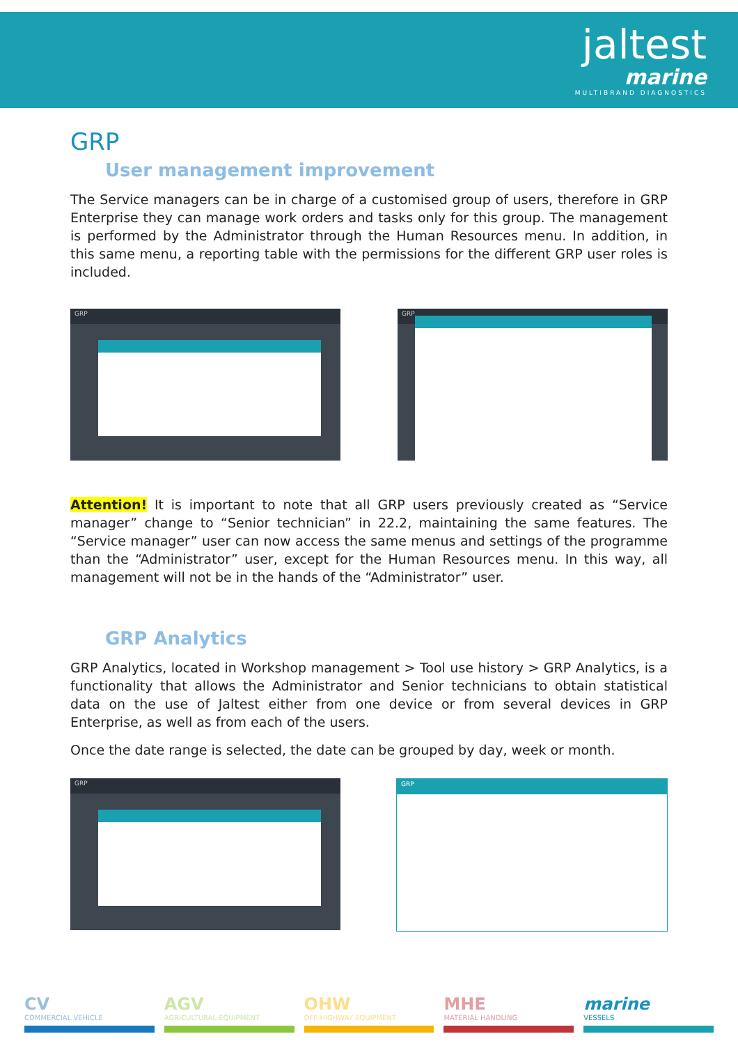jaltest
marine
MULTIBRAND DIAGNOSTICS
GRP
User management improvement
The Service managers can be in charge of a customised group of users, therefore in GRP Enterprise they can manage work orders and tasks only for this group. The management is performed by the Administrator through the Human Resources menu. In addition, in this same menu, a reporting table with the permissions for the different GRP user roles is included.
GRP GRP
Attention! It is important to note that all GRP users previously created as “Service manager” change to “Senior technician” in 22.2, maintaining the same features. The “Service manager” user can now access the same menus and settings of the programme than the “Administrator” user, except for the Human Resources menu. In this way, all management will not be in the hands of the “Administrator” user.
GRP Analytics
GRP Analytics, located in Workshop management > Tool use history > GRP Analytics, is a functionality that allows the Administrator and Senior technicians to obtain statistical data on the use of Jaltest either from one device or from several devices in GRP Enterprise, as well as from each of the users.
Once the date range is selected, the date can be grouped by day, week or month.
GRP GRP
CV
COMMERCIAL VEHICLE
AGV
AGRICULTURAL EQUIPMENT
OHW
OFF-HIGHWAY EQUIPMENT
MHE
MATERIAL HANDLING
marine
VESSELS